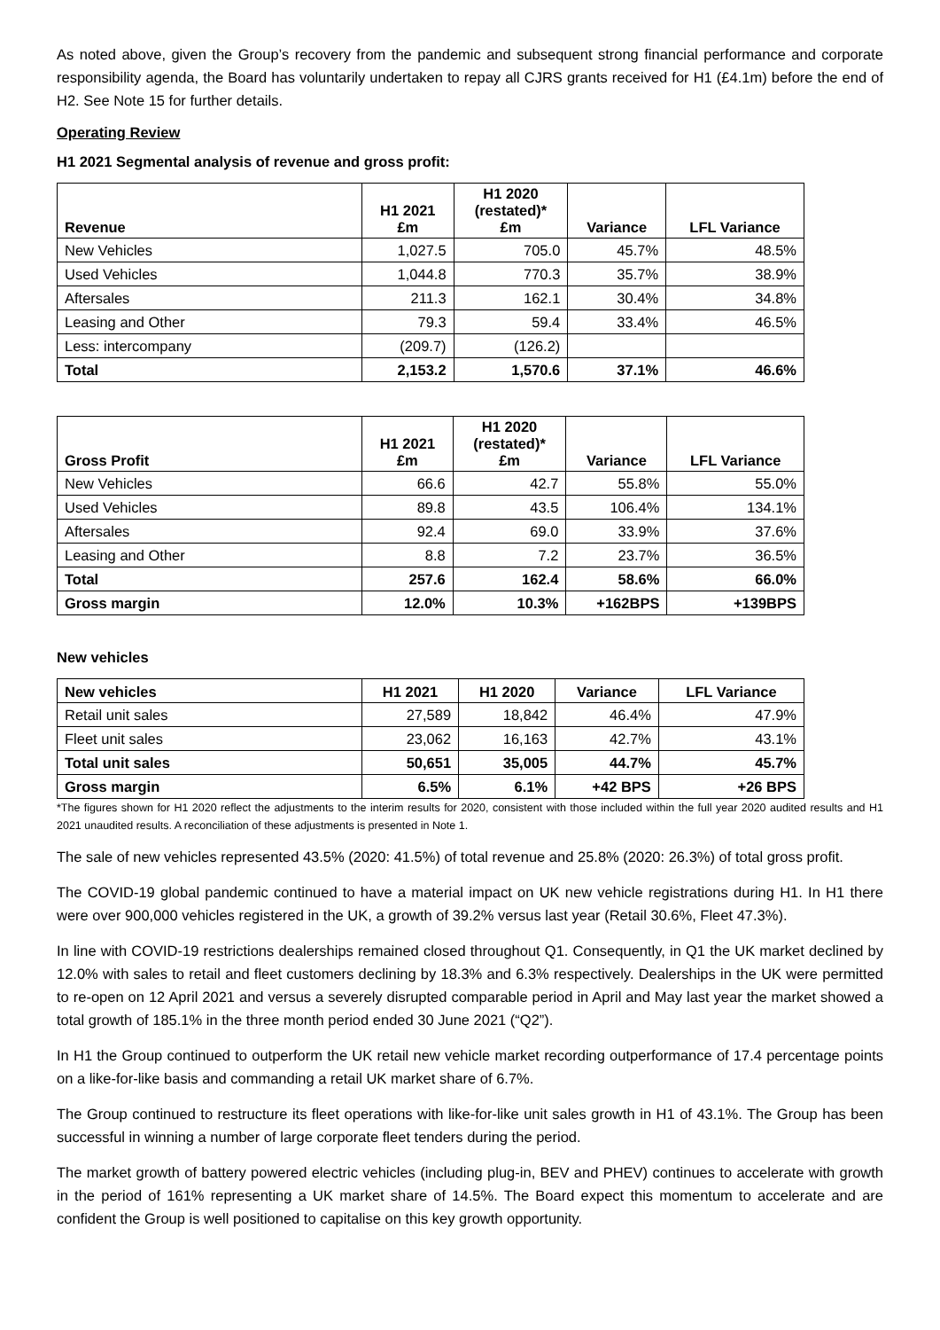As noted above, given the Group’s recovery from the pandemic and subsequent strong financial performance and corporate responsibility agenda, the Board has voluntarily undertaken to repay all CJRS grants received for H1 (£4.1m) before the end of H2. See Note 15 for further details.
Operating Review
H1 2021 Segmental analysis of revenue and gross profit:
| Revenue | H1 2021 £m | H1 2020 (restated)* £m | Variance | LFL Variance |
| --- | --- | --- | --- | --- |
| New Vehicles | 1,027.5 | 705.0 | 45.7% | 48.5% |
| Used Vehicles | 1,044.8 | 770.3 | 35.7% | 38.9% |
| Aftersales | 211.3 | 162.1 | 30.4% | 34.8% |
| Leasing and Other | 79.3 | 59.4 | 33.4% | 46.5% |
| Less: intercompany | (209.7) | (126.2) | | |
| Total | 2,153.2 | 1,570.6 | 37.1% | 46.6% |
| Gross Profit | H1 2021 £m | H1 2020 (restated)* £m | Variance | LFL Variance |
| --- | --- | --- | --- | --- |
| New Vehicles | 66.6 | 42.7 | 55.8% | 55.0% |
| Used Vehicles | 89.8 | 43.5 | 106.4% | 134.1% |
| Aftersales | 92.4 | 69.0 | 33.9% | 37.6% |
| Leasing and Other | 8.8 | 7.2 | 23.7% | 36.5% |
| Total | 257.6 | 162.4 | 58.6% | 66.0% |
| Gross margin | 12.0% | 10.3% | +162BPS | +139BPS |
New vehicles
| New vehicles | H1 2021 | H1 2020 | Variance | LFL Variance |
| --- | --- | --- | --- | --- |
| Retail unit sales | 27,589 | 18,842 | 46.4% | 47.9% |
| Fleet unit sales | 23,062 | 16,163 | 42.7% | 43.1% |
| Total unit sales | 50,651 | 35,005 | 44.7% | 45.7% |
| Gross margin | 6.5% | 6.1% | +42 BPS | +26 BPS |
*The figures shown for H1 2020 reflect the adjustments to the interim results for 2020, consistent with those included within the full year 2020 audited results and H1 2021 unaudited results. A reconciliation of these adjustments is presented in Note 1.
The sale of new vehicles represented 43.5% (2020: 41.5%) of total revenue and 25.8% (2020: 26.3%) of total gross profit.
The COVID-19 global pandemic continued to have a material impact on UK new vehicle registrations during H1. In H1 there were over 900,000 vehicles registered in the UK, a growth of 39.2% versus last year (Retail 30.6%, Fleet 47.3%).
In line with COVID-19 restrictions dealerships remained closed throughout Q1. Consequently, in Q1 the UK market declined by 12.0% with sales to retail and fleet customers declining by 18.3% and 6.3% respectively. Dealerships in the UK were permitted to re-open on 12 April 2021 and versus a severely disrupted comparable period in April and May last year the market showed a total growth of 185.1% in the three month period ended 30 June 2021 (“Q2”).
In H1 the Group continued to outperform the UK retail new vehicle market recording outperformance of 17.4 percentage points on a like-for-like basis and commanding a retail UK market share of 6.7%.
The Group continued to restructure its fleet operations with like-for-like unit sales growth in H1 of 43.1%. The Group has been successful in winning a number of large corporate fleet tenders during the period.
The market growth of battery powered electric vehicles (including plug-in, BEV and PHEV) continues to accelerate with growth in the period of 161% representing a UK market share of 14.5%. The Board expect this momentum to accelerate and are confident the Group is well positioned to capitalise on this key growth opportunity.